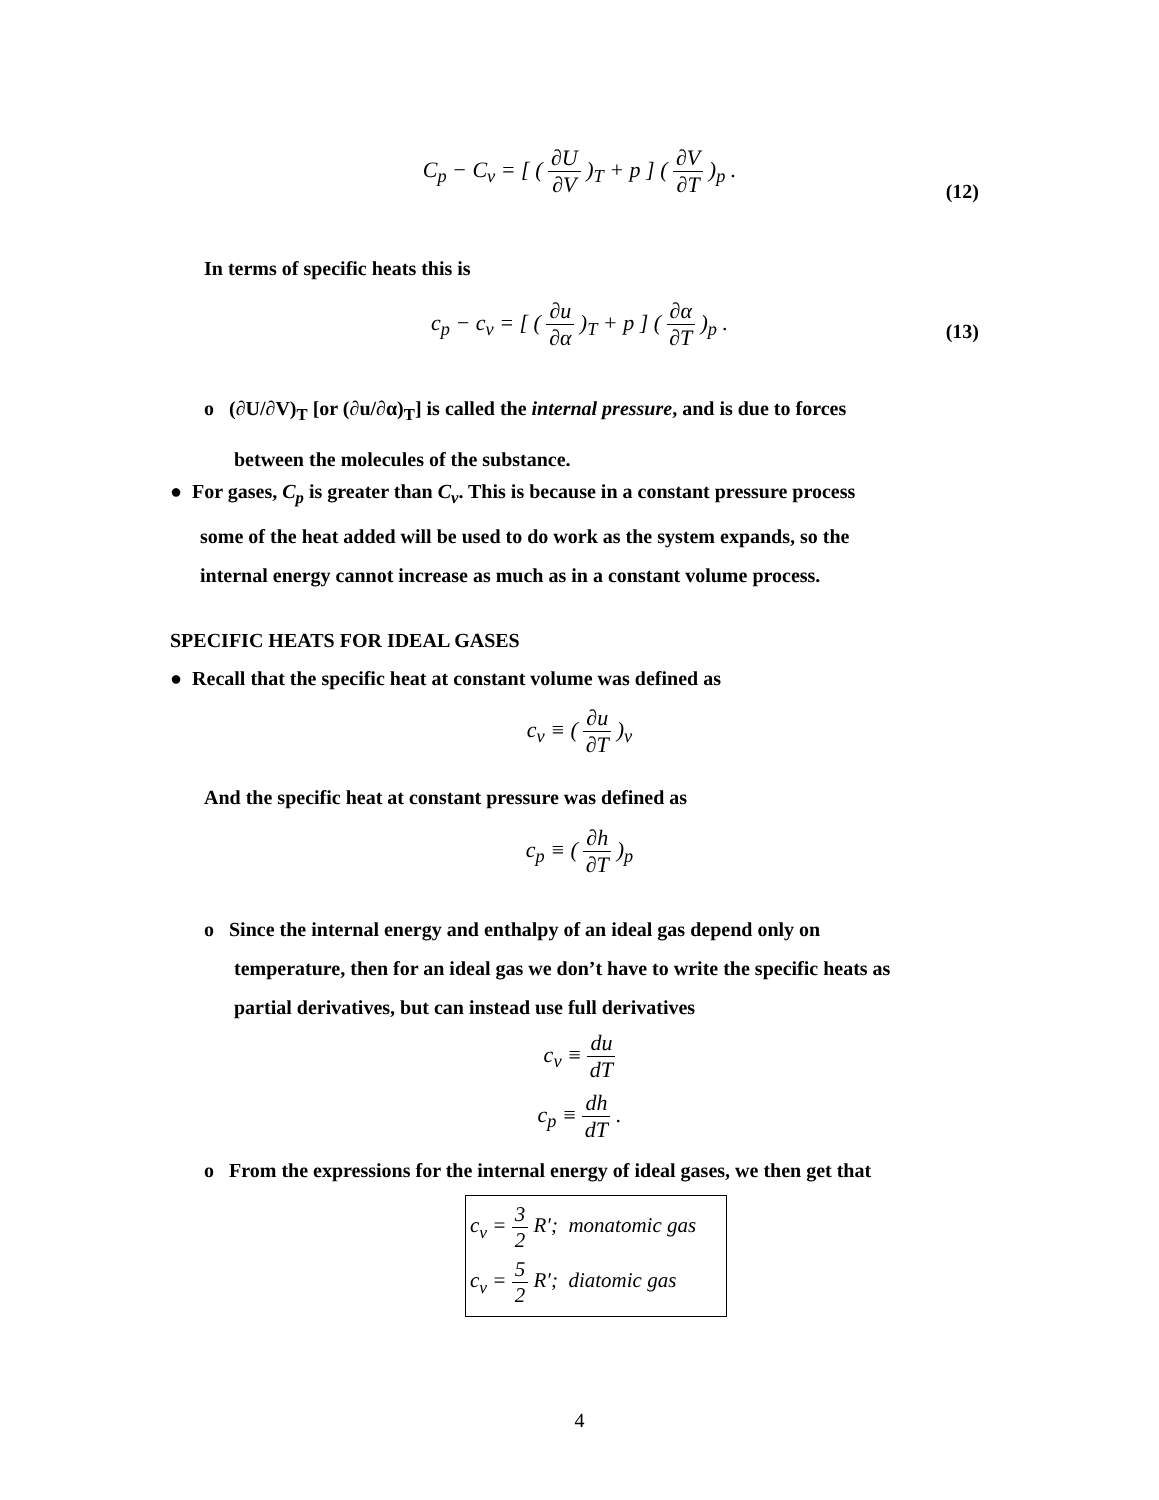C<sub>p</sub> − C<sub>v</sub> = [ ( ∂U ∂V )<sub>T</sub> + p ] ( ∂V ∂T )<sub>p</sub> .
(12)
In terms of specific heats this is
c<sub>p</sub> − c<sub>v</sub> = [ ( ∂u ∂α )<sub>T</sub> + p ] ( ∂α ∂T )<sub>p</sub> .
(13)
o (∂U/∂V)<sub>T</sub> [or (∂u/∂α)<sub>T</sub>] is called the internal pressure, and is due to forces
between the molecules of the substance.
● For gases, C<sub>p</sub> is greater than C<sub>v</sub>. This is because in a constant pressure process
some of the heat added will be used to do work as the system expands, so the
internal energy cannot increase as much as in a constant volume process.
SPECIFIC HEATS FOR IDEAL GASES
● Recall that the specific heat at constant volume was defined as
c<sub>v</sub> ≡ ( ∂u ∂T )<sub>v</sub>
And the specific heat at constant pressure was defined as
c<sub>p</sub> ≡ ( ∂h ∂T )<sub>p</sub>
o Since the internal energy and enthalpy of an ideal gas depend only on
temperature, then for an ideal gas we don’t have to write the specific heats as
partial derivatives, but can instead use full derivatives
c<sub>v</sub> ≡ du dT
c<sub>p</sub> ≡ dh dT .
o From the expressions for the internal energy of ideal gases, we then get that
c<sub>v</sub> = 3 2 R′; monatomic gas
c<sub>v</sub> = 5 2 R′; diatomic gas
4